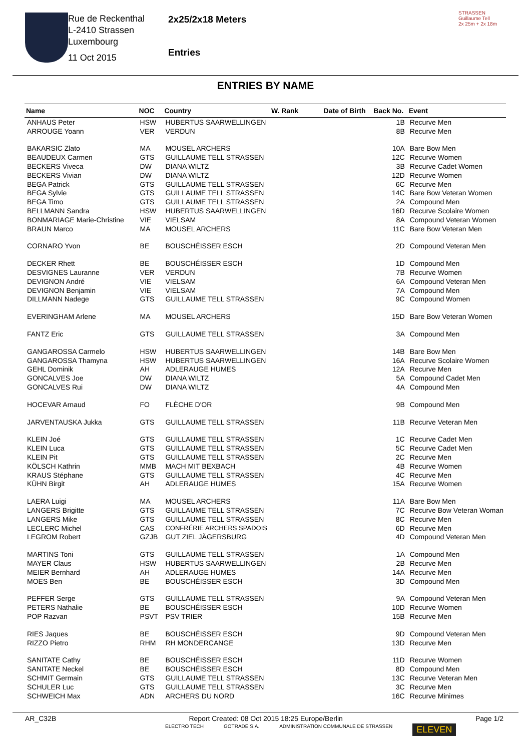Rue de Reckenthal
L-2410 Strassen
Luxembourg
11 Oct 2015
2x25/2x18 Meters
Entries
STRASSEN
Guillaume Tell
2x 25m + 2x 18m
ENTRIES BY NAME
| Name | NOC | Country | W. Rank | Date of Birth | Back No. | Event |
| --- | --- | --- | --- | --- | --- | --- |
| ANHAUS Peter | HSW | HUBERTUS SAARWELLINGEN | | | 1B | Recurve Men |
| ARROUGE Yoann | VER | VERDUN | | | 8B | Recurve Men |
| BAKARSIC Zlato | MA | MOUSEL ARCHERS | | | 10A | Bare Bow Men |
| BEAUDEUX Carmen | GTS | GUILLAUME TELL STRASSEN | | | 12C | Recurve Women |
| BECKERS Viveca | DW | DIANA WILTZ | | | 3B | Recurve Cadet Women |
| BECKERS Vivian | DW | DIANA WILTZ | | | 12D | Recurve Women |
| BEGA Patrick | GTS | GUILLAUME TELL STRASSEN | | | 6C | Recurve Men |
| BEGA Sylvie | GTS | GUILLAUME TELL STRASSEN | | | 14C | Bare Bow Veteran Women |
| BEGA Timo | GTS | GUILLAUME TELL STRASSEN | | | 2A | Compound Men |
| BELLMANN Sandra | HSW | HUBERTUS SAARWELLINGEN | | | 16D | Recurve Scolaire Women |
| BONMARIAGE Marie-Christine | VIE | VIELSAM | | | 8A | Compound Veteran Women |
| BRAUN Marco | MA | MOUSEL ARCHERS | | | 11C | Bare Bow Veteran Men |
| CORNARO Yvon | BE | BOUSCHÉISSER ESCH | | | 2D | Compound Veteran Men |
| DECKER Rhett | BE | BOUSCHÉISSER ESCH | | | 1D | Compound Men |
| DESVIGNES Lauranne | VER | VERDUN | | | 7B | Recurve Women |
| DEVIGNON André | VIE | VIELSAM | | | 6A | Compound Veteran Men |
| DEVIGNON Benjamin | VIE | VIELSAM | | | 7A | Compound Men |
| DILLMANN Nadege | GTS | GUILLAUME TELL STRASSEN | | | 9C | Compound Women |
| EVERINGHAM Arlene | MA | MOUSEL ARCHERS | | | 15D | Bare Bow Veteran Women |
| FANTZ Eric | GTS | GUILLAUME TELL STRASSEN | | | 3A | Compound Men |
| GANGAROSSA Carmelo | HSW | HUBERTUS SAARWELLINGEN | | | 14B | Bare Bow Men |
| GANGAROSSA Thamyna | HSW | HUBERTUS SAARWELLINGEN | | | 16A | Recurve Scolaire Women |
| GEHL Dominik | AH | ADLERAUGE HUMES | | | 12A | Recurve Men |
| GONCALVES Joe | DW | DIANA WILTZ | | | 5A | Compound Cadet Men |
| GONCALVES Rui | DW | DIANA WILTZ | | | 4A | Compound Men |
| HOCEVAR Arnaud | FO | FLÈCHE D'OR | | | 9B | Compound Men |
| JARVENTAUSKA Jukka | GTS | GUILLAUME TELL STRASSEN | | | 11B | Recurve Veteran Men |
| KLEIN Joé | GTS | GUILLAUME TELL STRASSEN | | | 1C | Recurve Cadet Men |
| KLEIN Luca | GTS | GUILLAUME TELL STRASSEN | | | 5C | Recurve Cadet Men |
| KLEIN Pit | GTS | GUILLAUME TELL STRASSEN | | | 2C | Recurve Men |
| KÖLSCH Kathrin | MMB | MACH MIT BEXBACH | | | 4B | Recurve Women |
| KRAUS Stéphane | GTS | GUILLAUME TELL STRASSEN | | | 4C | Recurve Men |
| KÜHN Birgit | AH | ADLERAUGE HUMES | | | 15A | Recurve Women |
| LAERA Luigi | MA | MOUSEL ARCHERS | | | 11A | Bare Bow Men |
| LANGERS Brigitte | GTS | GUILLAUME TELL STRASSEN | | | 7C | Recurve Bow Veteran Woman |
| LANGERS Mike | GTS | GUILLAUME TELL STRASSEN | | | 8C | Recurve Men |
| LECLERC Michel | CAS | CONFRÉRIE ARCHERS SPADOIS | | | 6D | Recurve Men |
| LEGROM Robert | GZJB | GUT ZIEL JÄGERSBURG | | | 4D | Compound Veteran Men |
| MARTINS Toni | GTS | GUILLAUME TELL STRASSEN | | | 1A | Compound Men |
| MAYER Claus | HSW | HUBERTUS SAARWELLINGEN | | | 2B | Recurve Men |
| MEIER Bernhard | AH | ADLERAUGE HUMES | | | 14A | Recurve Men |
| MOES Ben | BE | BOUSCHÉISSER ESCH | | | 3D | Compound Men |
| PEFFER Serge | GTS | GUILLAUME TELL STRASSEN | | | 9A | Compound Veteran Men |
| PETERS Nathalie | BE | BOUSCHÉISSER ESCH | | | 10D | Recurve Women |
| POP Razvan | PSVT | PSV TRIER | | | 15B | Recurve Men |
| RIES Jaques | BE | BOUSCHÉISSER ESCH | | | 9D | Compound Veteran Men |
| RIZZO Pietro | RHM | RH MONDERCANGE | | | 13D | Recurve Men |
| SANITATE Cathy | BE | BOUSCHÉISSER ESCH | | | 11D | Recurve Women |
| SANITATE Neckel | BE | BOUSCHÉISSER ESCH | | | 8D | Compound Men |
| SCHMIT Germain | GTS | GUILLAUME TELL STRASSEN | | | 13C | Recurve Veteran Men |
| SCHULER Luc | GTS | GUILLAUME TELL STRASSEN | | | 3C | Recurve Men |
| SCHWEICH Max | ADN | ARCHERS DU NORD | | | 16C | Recurve Minimes |
AR_C32B Report Created: 08 Oct 2015 18:25 Europe/Berlin Page 1/2
ELECTRO TECH GOTRADE S.A. ADMINISTRATION COMMUNALE DE STRASSEN ELEVEN